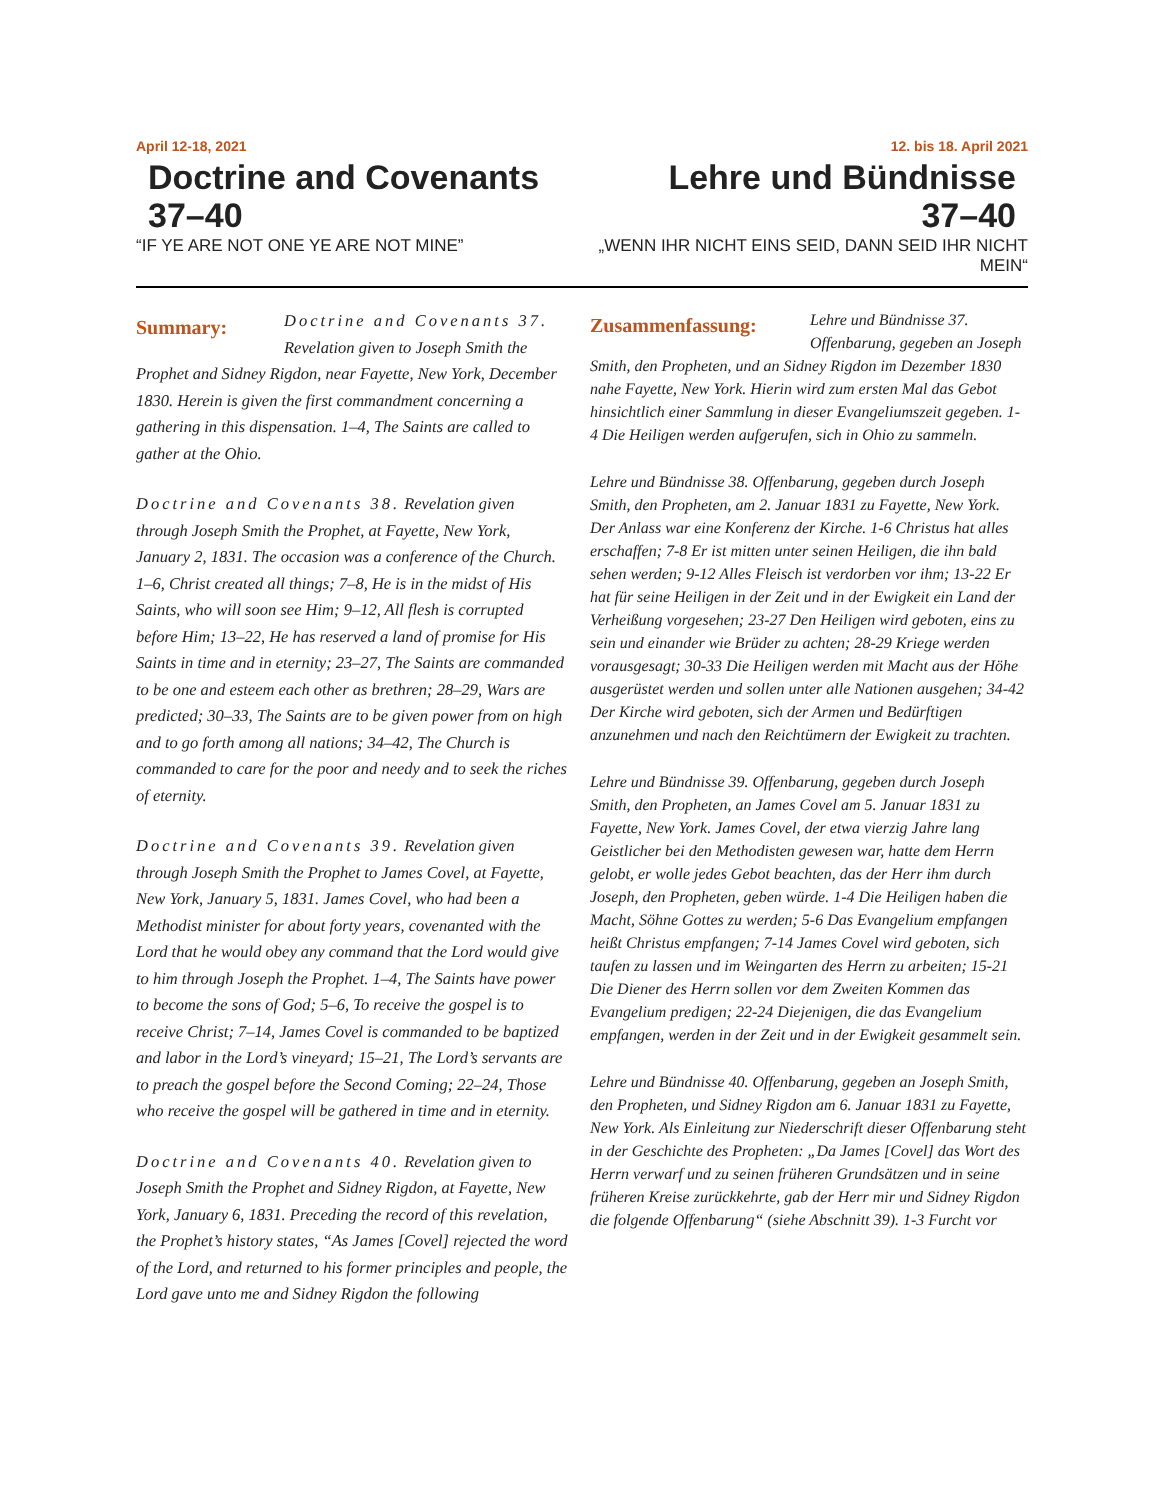April 12-18, 2021
Doctrine and Covenants 37–40
“IF YE ARE NOT ONE YE ARE NOT MINE”
12. bis 18. April 2021
Lehre und Bündnisse
37–40
„WENN IHR NICHT EINS SEID, DANN SEID IHR NICHT MEIN“
Summary: Doctrine and Covenants 37. Revelation given to Joseph Smith the Prophet and Sidney Rigdon, near Fayette, New York, December 1830. Herein is given the first commandment concerning a gathering in this dispensation. 1–4, The Saints are called to gather at the Ohio.
Doctrine and Covenants 38. Revelation given through Joseph Smith the Prophet, at Fayette, New York, January 2, 1831. The occasion was a conference of the Church. 1–6, Christ created all things; 7–8, He is in the midst of His Saints, who will soon see Him; 9–12, All flesh is corrupted before Him; 13–22, He has reserved a land of promise for His Saints in time and in eternity; 23–27, The Saints are commanded to be one and esteem each other as brethren; 28–29, Wars are predicted; 30–33, The Saints are to be given power from on high and to go forth among all nations; 34–42, The Church is commanded to care for the poor and needy and to seek the riches of eternity.
Doctrine and Covenants 39. Revelation given through Joseph Smith the Prophet to James Covel, at Fayette, New York, January 5, 1831. James Covel, who had been a Methodist minister for about forty years, covenanted with the Lord that he would obey any command that the Lord would give to him through Joseph the Prophet. 1–4, The Saints have power to become the sons of God; 5–6, To receive the gospel is to receive Christ; 7–14, James Covel is commanded to be baptized and labor in the Lord’s vineyard; 15–21, The Lord’s servants are to preach the gospel before the Second Coming; 22–24, Those who receive the gospel will be gathered in time and in eternity.
Doctrine and Covenants 40. Revelation given to Joseph Smith the Prophet and Sidney Rigdon, at Fayette, New York, January 6, 1831. Preceding the record of this revelation, the Prophet’s history states, “As James [Covel] rejected the word of the Lord, and returned to his former principles and people, the Lord gave unto me and Sidney Rigdon the following
Zusammenfassung: Lehre und Bündnisse 37. Offenbarung, gegeben an Joseph Smith, den Propheten, und an Sidney Rigdon im Dezember 1830 nahe Fayette, New York. Hierin wird zum ersten Mal das Gebot hinsichtlich einer Sammlung in dieser Evangeliumszeit gegeben. 1-4 Die Heiligen werden aufgerufen, sich in Ohio zu sammeln.
Lehre und Bündnisse 38. Offenbarung, gegeben durch Joseph Smith, den Propheten, am 2. Januar 1831 zu Fayette, New York. Der Anlass war eine Konferenz der Kirche. 1-6 Christus hat alles erschaffen; 7-8 Er ist mitten unter seinen Heiligen, die ihn bald sehen werden; 9-12 Alles Fleisch ist verdorben vor ihm; 13-22 Er hat für seine Heiligen in der Zeit und in der Ewigkeit ein Land der Verheißung vorgesehen; 23-27 Den Heiligen wird geboten, eins zu sein und einander wie Brüder zu achten; 28-29 Kriege werden vorausgesagt; 30-33 Die Heiligen werden mit Macht aus der Höhe ausgerüstet werden und sollen unter alle Nationen ausgehen; 34-42 Der Kirche wird geboten, sich der Armen und Bedürftigen anzunehmen und nach den Reichtümern der Ewigkeit zu trachten.
Lehre und Bündnisse 39. Offenbarung, gegeben durch Joseph Smith, den Propheten, an James Covel am 5. Januar 1831 zu Fayette, New York. James Covel, der etwa vierzig Jahre lang Geistlicher bei den Methodisten gewesen war, hatte dem Herrn gelobt, er wolle jedes Gebot beachten, das der Herr ihm durch Joseph, den Propheten, geben würde. 1-4 Die Heiligen haben die Macht, Söhne Gottes zu werden; 5-6 Das Evangelium empfangen heißt Christus empfangen; 7-14 James Covel wird geboten, sich taufen zu lassen und im Weingarten des Herrn zu arbeiten; 15-21 Die Diener des Herrn sollen vor dem Zweiten Kommen das Evangelium predigen; 22-24 Diejenigen, die das Evangelium empfangen, werden in der Zeit und in der Ewigkeit gesammelt sein.
Lehre und Bündnisse 40. Offenbarung, gegeben an Joseph Smith, den Propheten, und Sidney Rigdon am 6. Januar 1831 zu Fayette, New York. Als Einleitung zur Niederschrift dieser Offenbarung steht in der Geschichte des Propheten: „Da James [Covel] das Wort des Herrn verwarf und zu seinen früheren Grundsätzen und in seine früheren Kreise zurückkehrte, gab der Herr mir und Sidney Rigdon die folgende Offenbarung“ (siehe Abschnitt 39). 1-3 Furcht vor